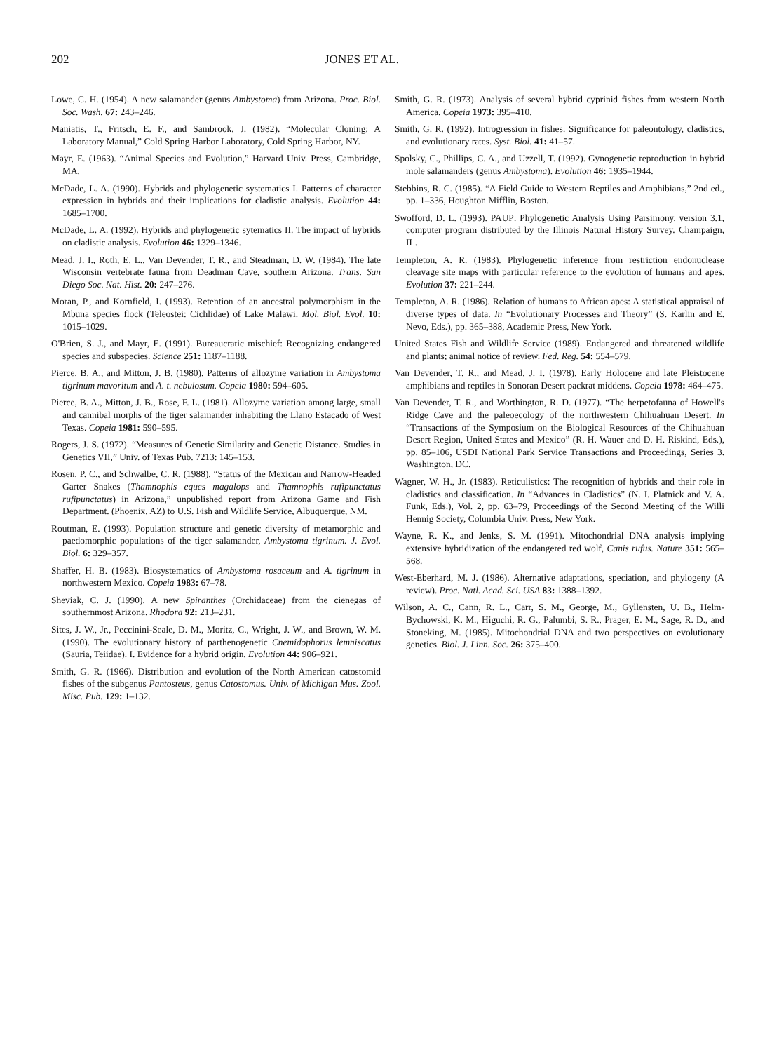202 JONES ET AL.
Lowe, C. H. (1954). A new salamander (genus Ambystoma) from Arizona. Proc. Biol. Soc. Wash. 67: 243–246.
Maniatis, T., Fritsch, E. F., and Sambrook, J. (1982). “Molecular Cloning: A Laboratory Manual,” Cold Spring Harbor Laboratory, Cold Spring Harbor, NY.
Mayr, E. (1963). “Animal Species and Evolution,” Harvard Univ. Press, Cambridge, MA.
McDade, L. A. (1990). Hybrids and phylogenetic systematics I. Patterns of character expression in hybrids and their implications for cladistic analysis. Evolution 44: 1685–1700.
McDade, L. A. (1992). Hybrids and phylogenetic sytematics II. The impact of hybrids on cladistic analysis. Evolution 46: 1329–1346.
Mead, J. I., Roth, E. L., Van Devender, T. R., and Steadman, D. W. (1984). The late Wisconsin vertebrate fauna from Deadman Cave, southern Arizona. Trans. San Diego Soc. Nat. Hist. 20: 247–276.
Moran, P., and Kornfield, I. (1993). Retention of an ancestral polymorphism in the Mbuna species flock (Teleostei: Cichlidae) of Lake Malawi. Mol. Biol. Evol. 10: 1015–1029.
O'Brien, S. J., and Mayr, E. (1991). Bureaucratic mischief: Recognizing endangered species and subspecies. Science 251: 1187–1188.
Pierce, B. A., and Mitton, J. B. (1980). Patterns of allozyme variation in Ambystoma tigrinum mavoritum and A. t. nebulosum. Copeia 1980: 594–605.
Pierce, B. A., Mitton, J. B., Rose, F. L. (1981). Allozyme variation among large, small and cannibal morphs of the tiger salamander inhabiting the Llano Estacado of West Texas. Copeia 1981: 590–595.
Rogers, J. S. (1972). “Measures of Genetic Similarity and Genetic Distance. Studies in Genetics VII,” Univ. of Texas Pub. 7213: 145–153.
Rosen, P. C., and Schwalbe, C. R. (1988). “Status of the Mexican and Narrow-Headed Garter Snakes (Thamnophis eques magalops and Thamnophis rufipunctatus rufipunctatus) in Arizona,” unpublished report from Arizona Game and Fish Department. (Phoenix, AZ) to U.S. Fish and Wildlife Service, Albuquerque, NM.
Routman, E. (1993). Population structure and genetic diversity of metamorphic and paedomorphic populations of the tiger salamander, Ambystoma tigrinum. J. Evol. Biol. 6: 329–357.
Shaffer, H. B. (1983). Biosystematics of Ambystoma rosaceum and A. tigrinum in northwestern Mexico. Copeia 1983: 67–78.
Sheviak, C. J. (1990). A new Spiranthes (Orchidaceae) from the cienegas of southernmost Arizona. Rhodora 92: 213–231.
Sites, J. W., Jr., Peccinini-Seale, D. M., Moritz, C., Wright, J. W., and Brown, W. M. (1990). The evolutionary history of parthenogenetic Cnemidophorus lemniscatus (Sauria, Teiidae). I. Evidence for a hybrid origin. Evolution 44: 906–921.
Smith, G. R. (1966). Distribution and evolution of the North American catostomid fishes of the subgenus Pantosteus, genus Catostomus. Univ. of Michigan Mus. Zool. Misc. Pub. 129: 1–132.
Smith, G. R. (1973). Analysis of several hybrid cyprinid fishes from western North America. Copeia 1973: 395–410.
Smith, G. R. (1992). Introgression in fishes: Significance for paleontology, cladistics, and evolutionary rates. Syst. Biol. 41: 41–57.
Spolsky, C., Phillips, C. A., and Uzzell, T. (1992). Gynogenetic reproduction in hybrid mole salamanders (genus Ambystoma). Evolution 46: 1935–1944.
Stebbins, R. C. (1985). “A Field Guide to Western Reptiles and Amphibians,” 2nd ed., pp. 1–336, Houghton Mifflin, Boston.
Swofford, D. L. (1993). PAUP: Phylogenetic Analysis Using Parsimony, version 3.1, computer program distributed by the Illinois Natural History Survey. Champaign, IL.
Templeton, A. R. (1983). Phylogenetic inference from restriction endonuclease cleavage site maps with particular reference to the evolution of humans and apes. Evolution 37: 221–244.
Templeton, A. R. (1986). Relation of humans to African apes: A statistical appraisal of diverse types of data. In “Evolutionary Processes and Theory” (S. Karlin and E. Nevo, Eds.), pp. 365–388, Academic Press, New York.
United States Fish and Wildlife Service (1989). Endangered and threatened wildlife and plants; animal notice of review. Fed. Reg. 54: 554–579.
Van Devender, T. R., and Mead, J. I. (1978). Early Holocene and late Pleistocene amphibians and reptiles in Sonoran Desert packrat middens. Copeia 1978: 464–475.
Van Devender, T. R., and Worthington, R. D. (1977). “The herpetofauna of Howell's Ridge Cave and the paleoecology of the northwestern Chihuahuan Desert. In “Transactions of the Symposium on the Biological Resources of the Chihuahuan Desert Region, United States and Mexico” (R. H. Wauer and D. H. Riskind, Eds.), pp. 85–106, USDI National Park Service Transactions and Proceedings, Series 3. Washington, DC.
Wagner, W. H., Jr. (1983). Reticulistics: The recognition of hybrids and their role in cladistics and classification. In “Advances in Cladistics” (N. I. Platnick and V. A. Funk, Eds.), Vol. 2, pp. 63–79, Proceedings of the Second Meeting of the Willi Hennig Society, Columbia Univ. Press, New York.
Wayne, R. K., and Jenks, S. M. (1991). Mitochondrial DNA analysis implying extensive hybridization of the endangered red wolf, Canis rufus. Nature 351: 565–568.
West-Eberhard, M. J. (1986). Alternative adaptations, speciation, and phylogeny (A review). Proc. Natl. Acad. Sci. USA 83: 1388–1392.
Wilson, A. C., Cann, R. L., Carr, S. M., George, M., Gyllensten, U. B., Helm-Bychowski, K. M., Higuchi, R. G., Palumbi, S. R., Prager, E. M., Sage, R. D., and Stoneking, M. (1985). Mitochondrial DNA and two perspectives on evolutionary genetics. Biol. J. Linn. Soc. 26: 375–400.